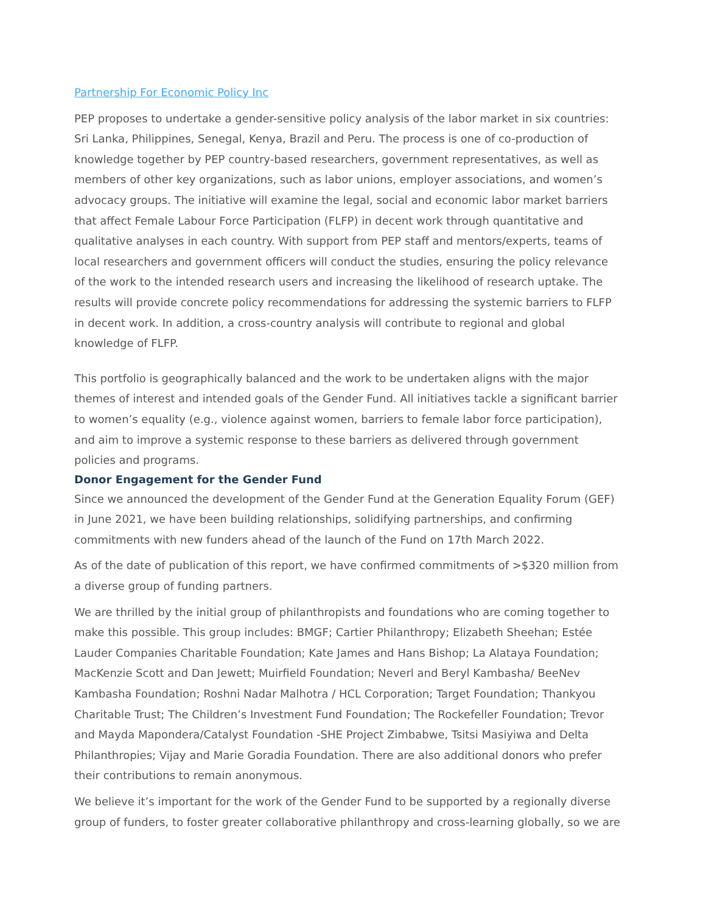Partnership For Economic Policy Inc
PEP proposes to undertake a gender-sensitive policy analysis of the labor market in six countries: Sri Lanka, Philippines, Senegal, Kenya, Brazil and Peru. The process is one of co-production of knowledge together by PEP country-based researchers, government representatives, as well as members of other key organizations, such as labor unions, employer associations, and women’s advocacy groups. The initiative will examine the legal, social and economic labor market barriers that affect Female Labour Force Participation (FLFP) in decent work through quantitative and qualitative analyses in each country. With support from PEP staff and mentors/experts, teams of local researchers and government officers will conduct the studies, ensuring the policy relevance of the work to the intended research users and increasing the likelihood of research uptake. The results will provide concrete policy recommendations for addressing the systemic barriers to FLFP in decent work. In addition, a cross-country analysis will contribute to regional and global knowledge of FLFP.
This portfolio is geographically balanced and the work to be undertaken aligns with the major themes of interest and intended goals of the Gender Fund. All initiatives tackle a significant barrier to women’s equality (e.g., violence against women, barriers to female labor force participation), and aim to improve a systemic response to these barriers as delivered through government policies and programs.
Donor Engagement for the Gender Fund
Since we announced the development of the Gender Fund at the Generation Equality Forum (GEF) in June 2021, we have been building relationships, solidifying partnerships, and confirming commitments with new funders ahead of the launch of the Fund on 17th March 2022.
As of the date of publication of this report, we have confirmed commitments of >$320 million from a diverse group of funding partners.
We are thrilled by the initial group of philanthropists and foundations who are coming together to make this possible. This group includes: BMGF; Cartier Philanthropy; Elizabeth Sheehan; Estée Lauder Companies Charitable Foundation; Kate James and Hans Bishop; La Alataya Foundation; MacKenzie Scott and Dan Jewett; Muirfield Foundation; Neverl and Beryl Kambasha/ BeeNev Kambasha Foundation; Roshni Nadar Malhotra / HCL Corporation; Target Foundation; Thankyou Charitable Trust; The Children’s Investment Fund Foundation; The Rockefeller Foundation; Trevor and Mayda Mapondera/Catalyst Foundation -SHE Project Zimbabwe, Tsitsi Masiyiwa and Delta Philanthropies; Vijay and Marie Goradia Foundation. There are also additional donors who prefer their contributions to remain anonymous.
We believe it’s important for the work of the Gender Fund to be supported by a regionally diverse group of funders, to foster greater collaborative philanthropy and cross-learning globally, so we are